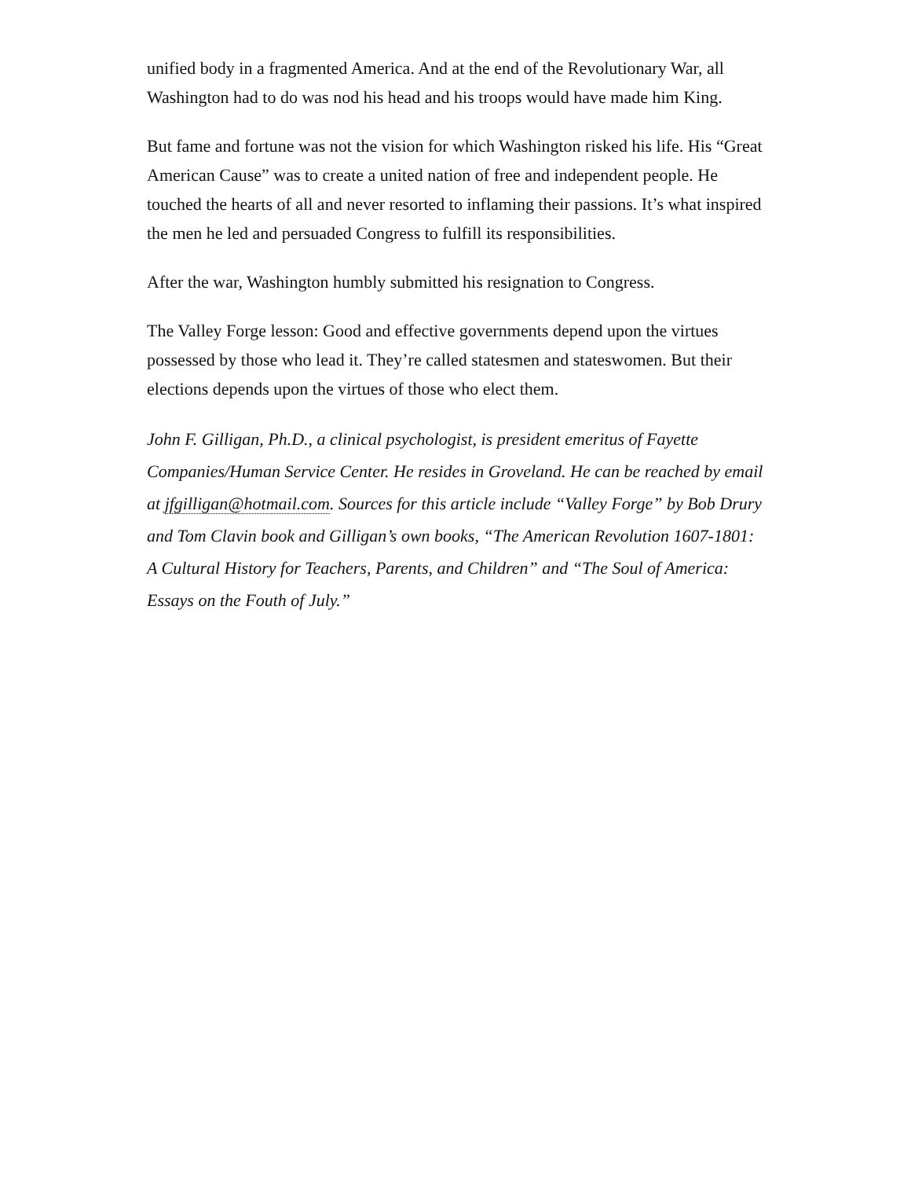unified body in a fragmented America. And at the end of the Revolutionary War, all Washington had to do was nod his head and his troops would have made him King.
But fame and fortune was not the vision for which Washington risked his life. His “Great American Cause” was to create a united nation of free and independent people. He touched the hearts of all and never resorted to inflaming their passions. It’s what inspired the men he led and persuaded Congress to fulfill its responsibilities.
After the war, Washington humbly submitted his resignation to Congress.
The Valley Forge lesson: Good and effective governments depend upon the virtues possessed by those who lead it. They’re called statesmen and stateswomen. But their elections depends upon the virtues of those who elect them.
John F. Gilligan, Ph.D., a clinical psychologist, is president emeritus of Fayette Companies/Human Service Center. He resides in Groveland. He can be reached by email at jfgilligan@hotmail.com. Sources for this article include “Valley Forge” by Bob Drury and Tom Clavin book and Gilligan’s own books, “The American Revolution 1607-1801: A Cultural History for Teachers, Parents, and Children” and “The Soul of America: Essays on the Fouth of July.”